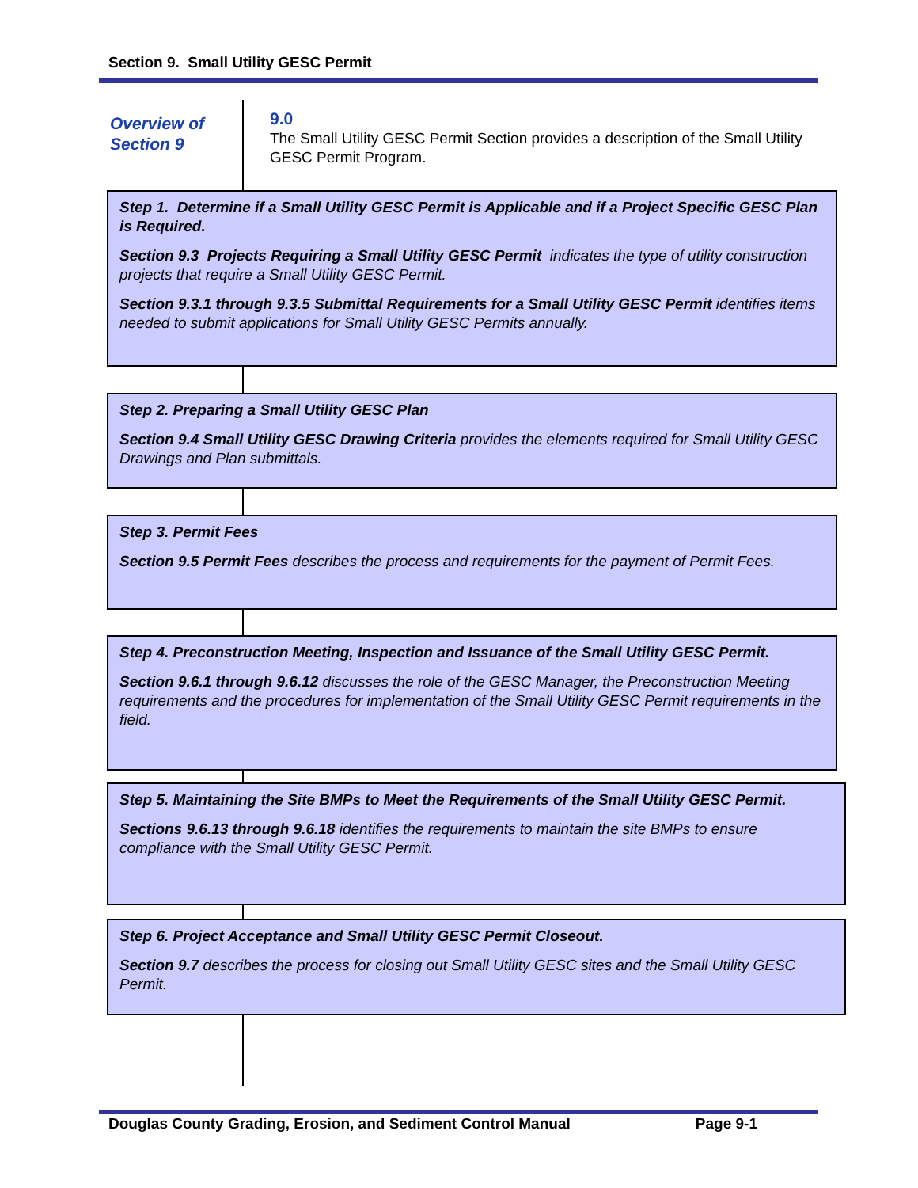Section 9. Small Utility GESC Permit
Overview of
Section 9
9.0
The Small Utility GESC Permit Section provides a description of the Small Utility GESC Permit Program.
Step 1. Determine if a Small Utility GESC Permit is Applicable and if a Project Specific GESC Plan is Required.
Section 9.3 Projects Requiring a Small Utility GESC Permit indicates the type of utility construction projects that require a Small Utility GESC Permit.
Section 9.3.1 through 9.3.5 Submittal Requirements for a Small Utility GESC Permit identifies items needed to submit applications for Small Utility GESC Permits annually.
Step 2. Preparing a Small Utility GESC Plan
Section 9.4 Small Utility GESC Drawing Criteria provides the elements required for Small Utility GESC Drawings and Plan submittals.
Step 3. Permit Fees
Section 9.5 Permit Fees describes the process and requirements for the payment of Permit Fees.
Step 4. Preconstruction Meeting, Inspection and Issuance of the Small Utility GESC Permit.
Section 9.6.1 through 9.6.12 discusses the role of the GESC Manager, the Preconstruction Meeting requirements and the procedures for implementation of the Small Utility GESC Permit requirements in the field.
Step 5. Maintaining the Site BMPs to Meet the Requirements of the Small Utility GESC Permit.
Sections 9.6.13 through 9.6.18 identifies the requirements to maintain the site BMPs to ensure compliance with the Small Utility GESC Permit.
Step 6. Project Acceptance and Small Utility GESC Permit Closeout.
Section 9.7 describes the process for closing out Small Utility GESC sites and the Small Utility GESC Permit.
Douglas County Grading, Erosion, and Sediment Control Manual Page 9-1